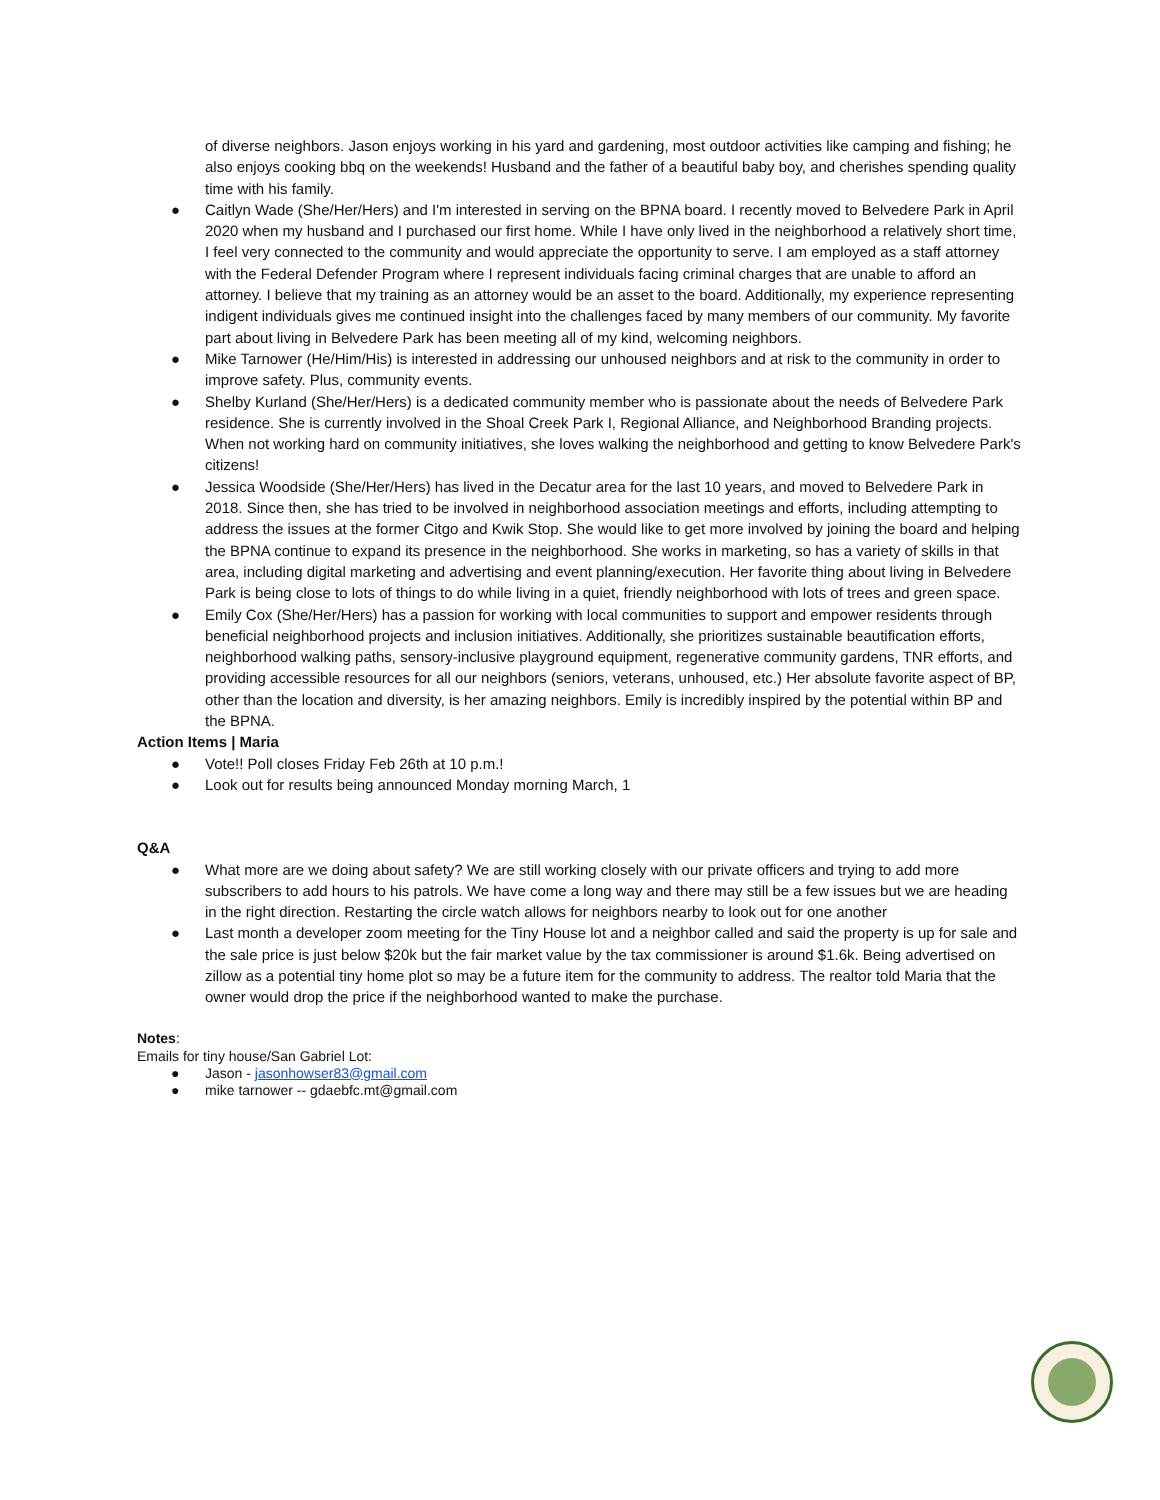of diverse neighbors. Jason enjoys working in his yard and gardening, most outdoor activities like camping and fishing; he also enjoys cooking bbq on the weekends! Husband and the father of a beautiful baby boy, and cherishes spending quality time with his family.
● Caitlyn Wade (She/Her/Hers) and I'm interested in serving on the BPNA board. I recently moved to Belvedere Park in April 2020 when my husband and I purchased our first home. While I have only lived in the neighborhood a relatively short time, I feel very connected to the community and would appreciate the opportunity to serve. I am employed as a staff attorney with the Federal Defender Program where I represent individuals facing criminal charges that are unable to afford an attorney. I believe that my training as an attorney would be an asset to the board. Additionally, my experience representing indigent individuals gives me continued insight into the challenges faced by many members of our community. My favorite part about living in Belvedere Park has been meeting all of my kind, welcoming neighbors.
● Mike Tarnower (He/Him/His) is interested in addressing our unhoused neighbors and at risk to the community in order to improve safety. Plus, community events.
● Shelby Kurland (She/Her/Hers) is a dedicated community member who is passionate about the needs of Belvedere Park residence. She is currently involved in the Shoal Creek Park I, Regional Alliance, and Neighborhood Branding projects. When not working hard on community initiatives, she loves walking the neighborhood and getting to know Belvedere Park's citizens!
● Jessica Woodside (She/Her/Hers) has lived in the Decatur area for the last 10 years, and moved to Belvedere Park in 2018. Since then, she has tried to be involved in neighborhood association meetings and efforts, including attempting to address the issues at the former Citgo and Kwik Stop. She would like to get more involved by joining the board and helping the BPNA continue to expand its presence in the neighborhood. She works in marketing, so has a variety of skills in that area, including digital marketing and advertising and event planning/execution. Her favorite thing about living in Belvedere Park is being close to lots of things to do while living in a quiet, friendly neighborhood with lots of trees and green space.
● Emily Cox (She/Her/Hers) has a passion for working with local communities to support and empower residents through beneficial neighborhood projects and inclusion initiatives. Additionally, she prioritizes sustainable beautification efforts, neighborhood walking paths, sensory-inclusive playground equipment, regenerative community gardens, TNR efforts, and providing accessible resources for all our neighbors (seniors, veterans, unhoused, etc.) Her absolute favorite aspect of BP, other than the location and diversity, is her amazing neighbors. Emily is incredibly inspired by the potential within BP and the BPNA.
Action Items | Maria
● Vote!! Poll closes Friday Feb 26th at 10 p.m.!
● Look out for results being announced Monday morning March, 1
Q&A
● What more are we doing about safety? We are still working closely with our private officers and trying to add more subscribers to add hours to his patrols. We have come a long way and there may still be a few issues but we are heading in the right direction. Restarting the circle watch allows for neighbors nearby to look out for one another
● Last month a developer zoom meeting for the Tiny House lot and a neighbor called and said the property is up for sale and the sale price is just below $20k but the fair market value by the tax commissioner is around $1.6k. Being advertised on zillow as a potential tiny home plot so may be a future item for the community to address. The realtor told Maria that the owner would drop the price if the neighborhood wanted to make the purchase.
Notes:
Emails for tiny house/San Gabriel Lot:
● Jason - jasonhowser83@gmail.com
● mike tarnower -- gdaebfc.mt@gmail.com